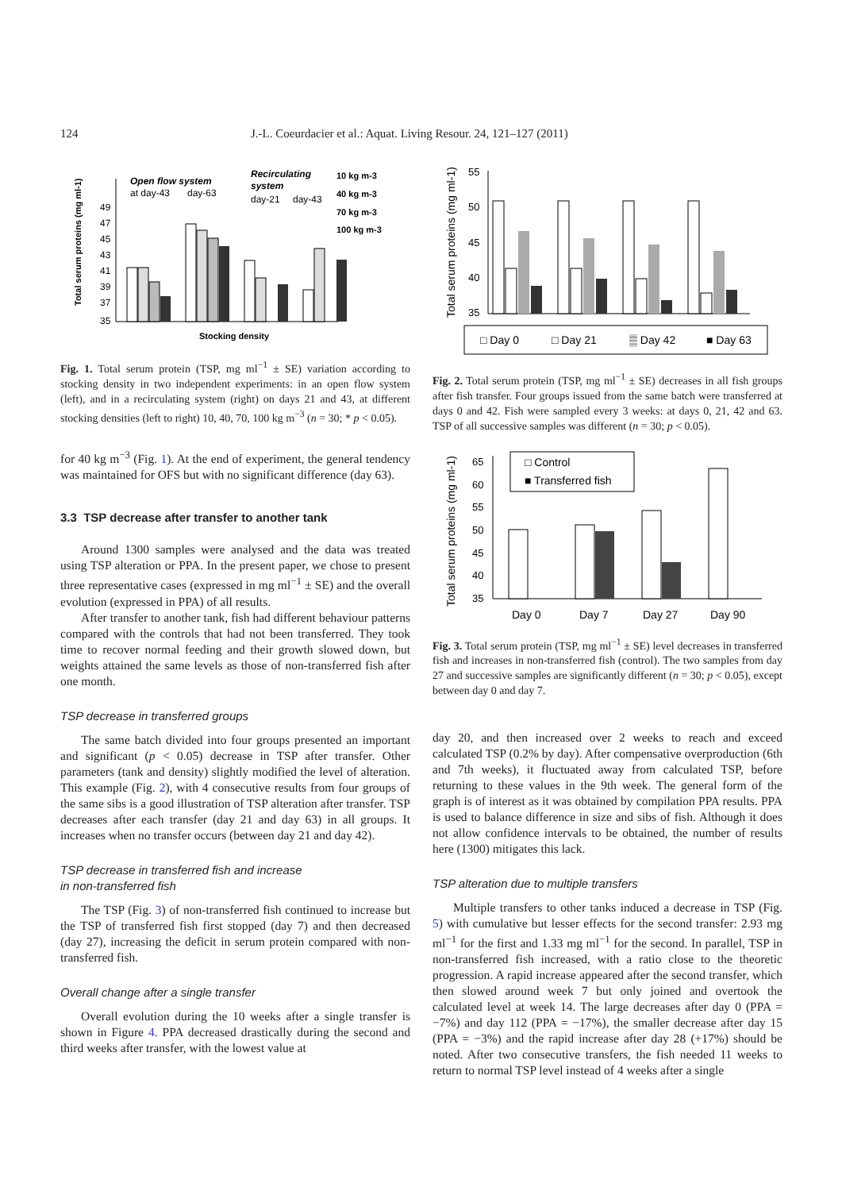124 J.-L. Coeurdacier et al.: Aquat. Living Resour. 24, 121–127 (2011)
Total serum proteins (mg ml-1)
49
47
45
43
41
39
37
35
Open flow system
at day-43
day-63
Recirculating
system
day-21
day-43
10 kg m-3
40 kg m-3
70 kg m-3
100 kg m-3
Stocking density
Fig. 1. Total serum protein (TSP, mg ml<sup>−1</sup> ± SE) variation according to stocking density in two independent experiments: in an open flow system (left), and in a recirculating system (right) on days 21 and 43, at different stocking densities (left to right) 10, 40, 70, 100 kg m<sup>−3</sup> (n = 30; * p < 0.05).
for 40 kg m<sup>−3</sup> (Fig. 1). At the end of experiment, the general tendency was maintained for OFS but with no significant difference (day 63).
3.3 TSP decrease after transfer to another tank
Around 1300 samples were analysed and the data was treated using TSP alteration or PPA. In the present paper, we chose to present three representative cases (expressed in mg ml<sup>−1</sup> ± SE) and the overall evolution (expressed in PPA) of all results.
After transfer to another tank, fish had different behaviour patterns compared with the controls that had not been transferred. They took time to recover normal feeding and their growth slowed down, but weights attained the same levels as those of non-transferred fish after one month.
TSP decrease in transferred groups
The same batch divided into four groups presented an important and significant (p < 0.05) decrease in TSP after transfer. Other parameters (tank and density) slightly modified the level of alteration. This example (Fig. 2), with 4 consecutive results from four groups of the same sibs is a good illustration of TSP alteration after transfer. TSP decreases after each transfer (day 21 and day 63) in all groups. It increases when no transfer occurs (between day 21 and day 42).
TSP decrease in transferred fish and increase
in non-transferred fish
The TSP (Fig. 3) of non-transferred fish continued to increase but the TSP of transferred fish first stopped (day 7) and then decreased (day 27), increasing the deficit in serum protein compared with non-transferred fish.
Overall change after a single transfer
Overall evolution during the 10 weeks after a single transfer is shown in Figure 4. PPA decreased drastically during the second and third weeks after transfer, with the lowest value at
Total serum proteins (mg ml-1)
55
50
45
40
35
□ Day 0
□ Day 21
▒ Day 42
■ Day 63
Fig. 2. Total serum protein (TSP, mg ml<sup>−1</sup> ± SE) decreases in all fish groups after fish transfer. Four groups issued from the same batch were transferred at days 0 and 42. Fish were sampled every 3 weeks: at days 0, 21, 42 and 63. TSP of all successive samples was different (n = 30; p < 0.05).
Total serum proteins (mg ml-1)
65
60
55
50
45
40
35
□ Control
■ Transferred fish
Day 0
Day 7
Day 27
Day 90
Fig. 3. Total serum protein (TSP, mg ml<sup>−1</sup> ± SE) level decreases in transferred fish and increases in non-transferred fish (control). The two samples from day 27 and successive samples are significantly different (n = 30; p < 0.05), except between day 0 and day 7.
day 20, and then increased over 2 weeks to reach and exceed calculated TSP (0.2% by day). After compensative overproduction (6th and 7th weeks), it fluctuated away from calculated TSP, before returning to these values in the 9th week. The general form of the graph is of interest as it was obtained by compilation PPA results. PPA is used to balance difference in size and sibs of fish. Although it does not allow confidence intervals to be obtained, the number of results here (1300) mitigates this lack.
TSP alteration due to multiple transfers
Multiple transfers to other tanks induced a decrease in TSP (Fig. 5) with cumulative but lesser effects for the second transfer: 2.93 mg ml<sup>−1</sup> for the first and 1.33 mg ml<sup>−1</sup> for the second. In parallel, TSP in non-transferred fish increased, with a ratio close to the theoretic progression. A rapid increase appeared after the second transfer, which then slowed around week 7 but only joined and overtook the calculated level at week 14. The large decreases after day 0 (PPA = −7%) and day 112 (PPA = −17%), the smaller decrease after day 15 (PPA = −3%) and the rapid increase after day 28 (+17%) should be noted. After two consecutive transfers, the fish needed 11 weeks to return to normal TSP level instead of 4 weeks after a single